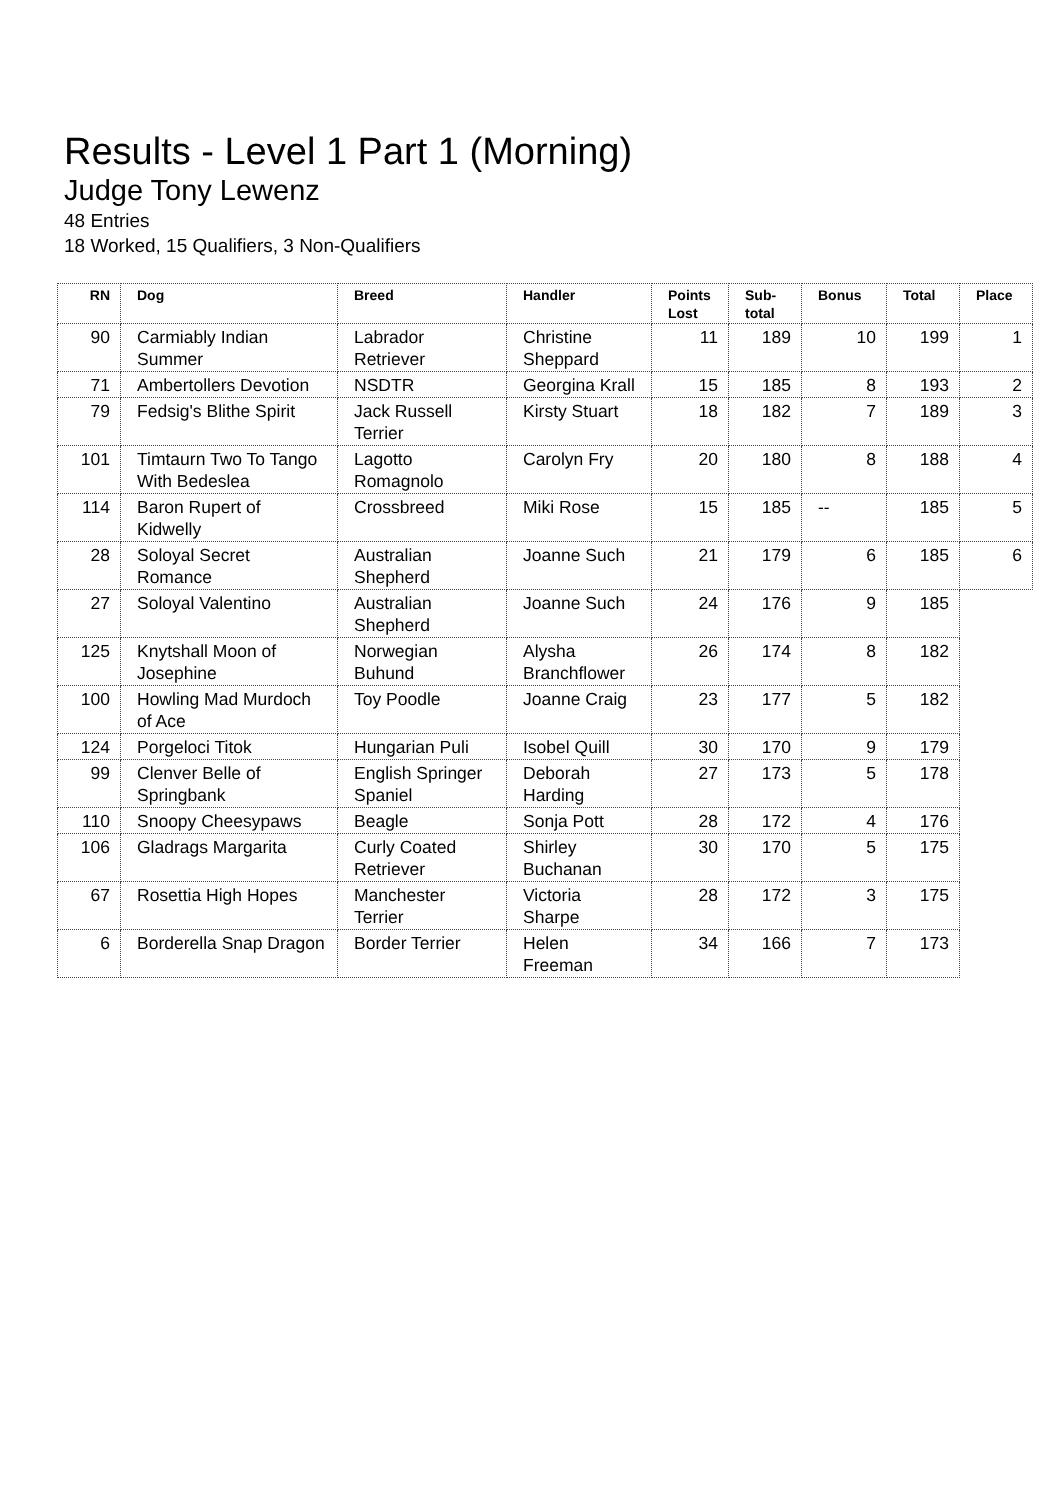Results - Level 1 Part 1 (Morning)
Judge Tony Lewenz
48 Entries
18 Worked, 15 Qualifiers, 3 Non-Qualifiers
| RN | Dog | Breed | Handler | Points Lost | Sub-total | Bonus | Total | Place |
| --- | --- | --- | --- | --- | --- | --- | --- | --- |
| 90 | Carmiably Indian Summer | Labrador Retriever | Christine Sheppard | 11 | 189 | 10 | 199 | 1 |
| 71 | Ambertollers Devotion | NSDTR | Georgina Krall | 15 | 185 | 8 | 193 | 2 |
| 79 | Fedsig's Blithe Spirit | Jack Russell Terrier | Kirsty Stuart | 18 | 182 | 7 | 189 | 3 |
| 101 | Timtaurn Two To Tango With Bedeslea | Lagotto Romagnolo | Carolyn Fry | 20 | 180 | 8 | 188 | 4 |
| 114 | Baron Rupert of Kidwelly | Crossbreed | Miki Rose | 15 | 185 | -- | 185 | 5 |
| 28 | Soloyal Secret Romance | Australian Shepherd | Joanne Such | 21 | 179 | 6 | 185 | 6 |
| 27 | Soloyal Valentino | Australian Shepherd | Joanne Such | 24 | 176 | 9 | 185 | |
| 125 | Knytshall Moon of Josephine | Norwegian Buhund | Alysha Branchflower | 26 | 174 | 8 | 182 | |
| 100 | Howling Mad Murdoch of Ace | Toy Poodle | Joanne Craig | 23 | 177 | 5 | 182 | |
| 124 | Porgeloci Titok | Hungarian Puli | Isobel Quill | 30 | 170 | 9 | 179 | |
| 99 | Clenver Belle of Springbank | English Springer Spaniel | Deborah Harding | 27 | 173 | 5 | 178 | |
| 110 | Snoopy Cheesypaws | Beagle | Sonja Pott | 28 | 172 | 4 | 176 | |
| 106 | Gladrags Margarita | Curly Coated Retriever | Shirley Buchanan | 30 | 170 | 5 | 175 | |
| 67 | Rosettia High Hopes | Manchester Terrier | Victoria Sharpe | 28 | 172 | 3 | 175 | |
| 6 | Borderella Snap Dragon | Border Terrier | Helen Freeman | 34 | 166 | 7 | 173 | |